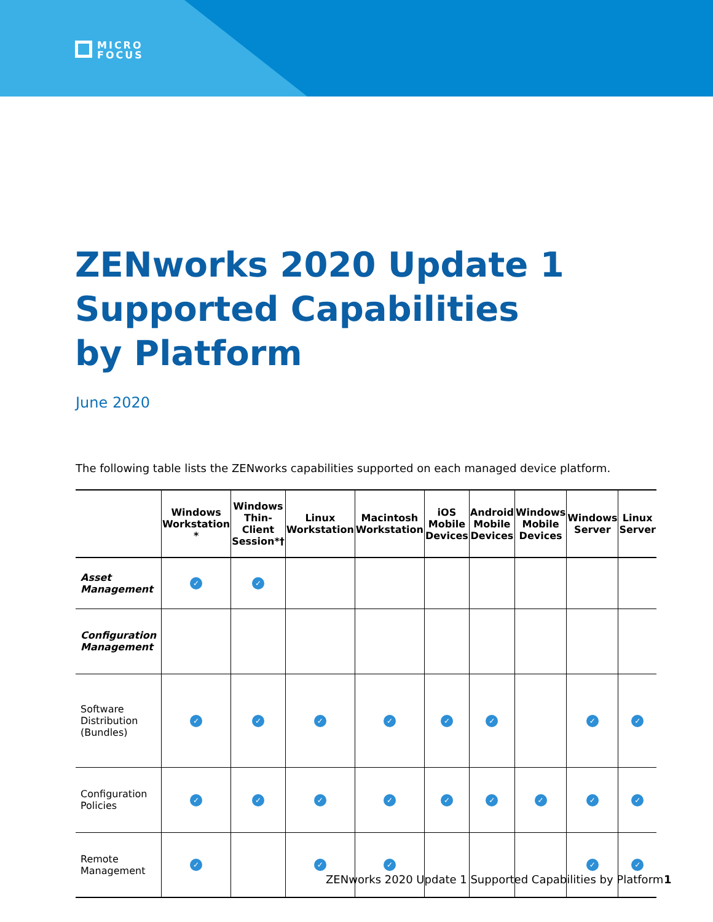MICRO
FOCUS
ZENworks 2020 Update 1 Supported Capabilities by Platform
June 2020
The following table lists the ZENworks capabilities supported on each managed device platform.
| | Windows Workstation * | Windows Thin-Client Session*† | Linux Workstation | Macintosh Workstation | iOS Mobile Devices | Android Mobile Devices | Windows Mobile Devices | Windows Server | Linux Server |
| --- | --- | --- | --- | --- | --- | --- | --- | --- | --- |
| Asset Management | ✓ | ✓ | | | | | | | |
| Configuration Management | | | | | | | | | |
| Software Distribution (Bundles) | ✓ | ✓ | ✓ | ✓ | ✓ | ✓ | | ✓ | ✓ |
| Configuration Policies | ✓ | ✓ | ✓ | ✓ | ✓ | ✓ | ✓ | ✓ | ✓ |
| Remote Management | ✓ | | ✓ | ✓ | | | | ✓ | ✓ |
ZENworks 2020 Update 1 Supported Capabilities by Platform
1